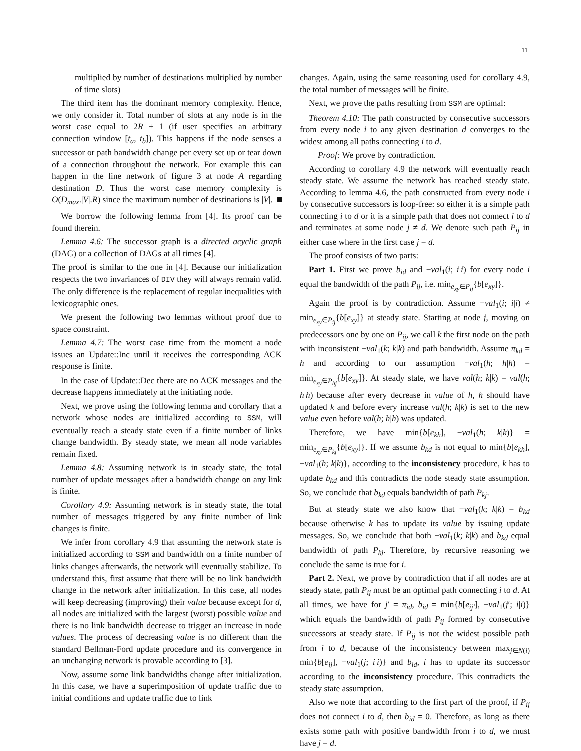11
multiplied by number of destinations multiplied by number of time slots)
The third item has the dominant memory complexity. Hence, we only consider it. Total number of slots at any node is in the worst case equal to 2R + 1 (if user specifies an arbitrary connection window [t<sub>a</sub>, t<sub>b</sub>]). This happens if the node senses a successor or path bandwidth change per every set up or tear down of a connection throughout the network. For example this can happen in the line network of figure 3 at node A regarding destination D. Thus the worst case memory complexity is O(D<sub>max</sub>.|V|.R) since the maximum number of destinations is |V|.
We borrow the following lemma from [4]. Its proof can be found therein.
Lemma 4.6: The successor graph is a directed acyclic graph (DAG) or a collection of DAGs at all times [4].
The proof is similar to the one in [4]. Because our initialization respects the two invariances of DIV they will always remain valid. The only difference is the replacement of regular inequalities with lexicographic ones.
We present the following two lemmas without proof due to space constraint.
Lemma 4.7: The worst case time from the moment a node issues an Update::Inc until it receives the corresponding ACK response is finite.
In the case of Update::Dec there are no ACK messages and the decrease happens immediately at the initiating node.
Next, we prove using the following lemma and corollary that a network whose nodes are initialized according to SSM, will eventually reach a steady state even if a finite number of links change bandwidth. By steady state, we mean all node variables remain fixed.
Lemma 4.8: Assuming network is in steady state, the total number of update messages after a bandwidth change on any link is finite.
Corollary 4.9: Assuming network is in steady state, the total number of messages triggered by any finite number of link changes is finite.
We infer from corollary 4.9 that assuming the network state is initialized according to SSM and bandwidth on a finite number of links changes afterwards, the network will eventually stabilize. To understand this, first assume that there will be no link bandwidth change in the network after initialization. In this case, all nodes will keep decreasing (improving) their value because except for d, all nodes are initialized with the largest (worst) possible value and there is no link bandwidth decrease to trigger an increase in node values. The process of decreasing value is no different than the standard Bellman-Ford update procedure and its convergence in an unchanging network is provable according to [3].
Now, assume some link bandwidths change after initialization. In this case, we have a superimposition of update traffic due to initial conditions and update traffic due to link
changes. Again, using the same reasoning used for corollary 4.9, the total number of messages will be finite.
Next, we prove the paths resulting from SSM are optimal:
Theorem 4.10: The path constructed by consecutive successors from every node i to any given destination d converges to the widest among all paths connecting i to d.
Proof: We prove by contradiction.
According to corollary 4.9 the network will eventually reach steady state. We assume the network has reached steady state. According to lemma 4.6, the path constructed from every node i by consecutive successors is loop-free: so either it is a simple path connecting i to d or it is a simple path that does not connect i to d and terminates at some node j ≠ d. We denote such path P<sub>ij</sub> in either case where in the first case j = d.
The proof consists of two parts:
Part 1. First we prove b<sub>id</sub> and −val<sub>1</sub>(i; i|i) for every node i equal the bandwidth of the path P<sub>ij</sub>, i.e. min<sub>e<sub>xy</sub>∈P<sub>ij</sub></sub>{b[e<sub>xy</sub>]}.
Again the proof is by contradiction. Assume −val<sub>1</sub>(i; i|i) ≠ min<sub>e<sub>xy</sub>∈P<sub>ij</sub></sub>{b[e<sub>xy</sub>]} at steady state. Starting at node j, moving on predecessors one by one on P<sub>ij</sub>, we call k the first node on the path with inconsistent −val<sub>1</sub>(k; k|k) and path bandwidth. Assume π<sub>kd</sub> = h and according to our assumption −val<sub>1</sub>(h; h|h) = min<sub>e<sub>xy</sub>∈P<sub>hj</sub></sub>{b[e<sub>xy</sub>]}. At steady state, we have val(h; k|k) = val(h; h|h) because after every decrease in value of h, h should have updated k and before every increase val(h; k|k) is set to the new value even before val(h; h|h) was updated.
Therefore, we have min{b[e<sub>kh</sub>], −val<sub>1</sub>(h; k|k)} = min<sub>e<sub>xy</sub>∈P<sub>kj</sub></sub>{b[e<sub>xy</sub>]}. If we assume b<sub>kd</sub> is not equal to min{b[e<sub>kh</sub>], −val<sub>1</sub>(h; k|k)}, according to the inconsistency procedure, k has to update b<sub>kd</sub> and this contradicts the node steady state assumption. So, we conclude that b<sub>kd</sub> equals bandwidth of path P<sub>kj</sub>.
But at steady state we also know that −val<sub>1</sub>(k; k|k) = b<sub>kd</sub> because otherwise k has to update its value by issuing update messages. So, we conclude that both −val<sub>1</sub>(k; k|k) and b<sub>kd</sub> equal bandwidth of path P<sub>kj</sub>. Therefore, by recursive reasoning we conclude the same is true for i.
Part 2. Next, we prove by contradiction that if all nodes are at steady state, path P<sub>ij</sub> must be an optimal path connecting i to d. At all times, we have for j′ = π<sub>id</sub>, b<sub>id</sub> = min{b[e<sub>ij′</sub>], −val<sub>1</sub>(j′; i|i)} which equals the bandwidth of path P<sub>ij</sub> formed by consecutive successors at steady state. If P<sub>ij</sub> is not the widest possible path from i to d, because of the inconsistency between max<sub>j∈N(i)</sub> min{b[e<sub>ij</sub>], −val<sub>1</sub>(j; i|i)} and b<sub>id</sub>, i has to update its successor according to the inconsistency procedure. This contradicts the steady state assumption.
Also we note that according to the first part of the proof, if P<sub>ij</sub> does not connect i to d, then b<sub>id</sub> = 0. Therefore, as long as there exists some path with positive bandwidth from i to d, we must have j = d.